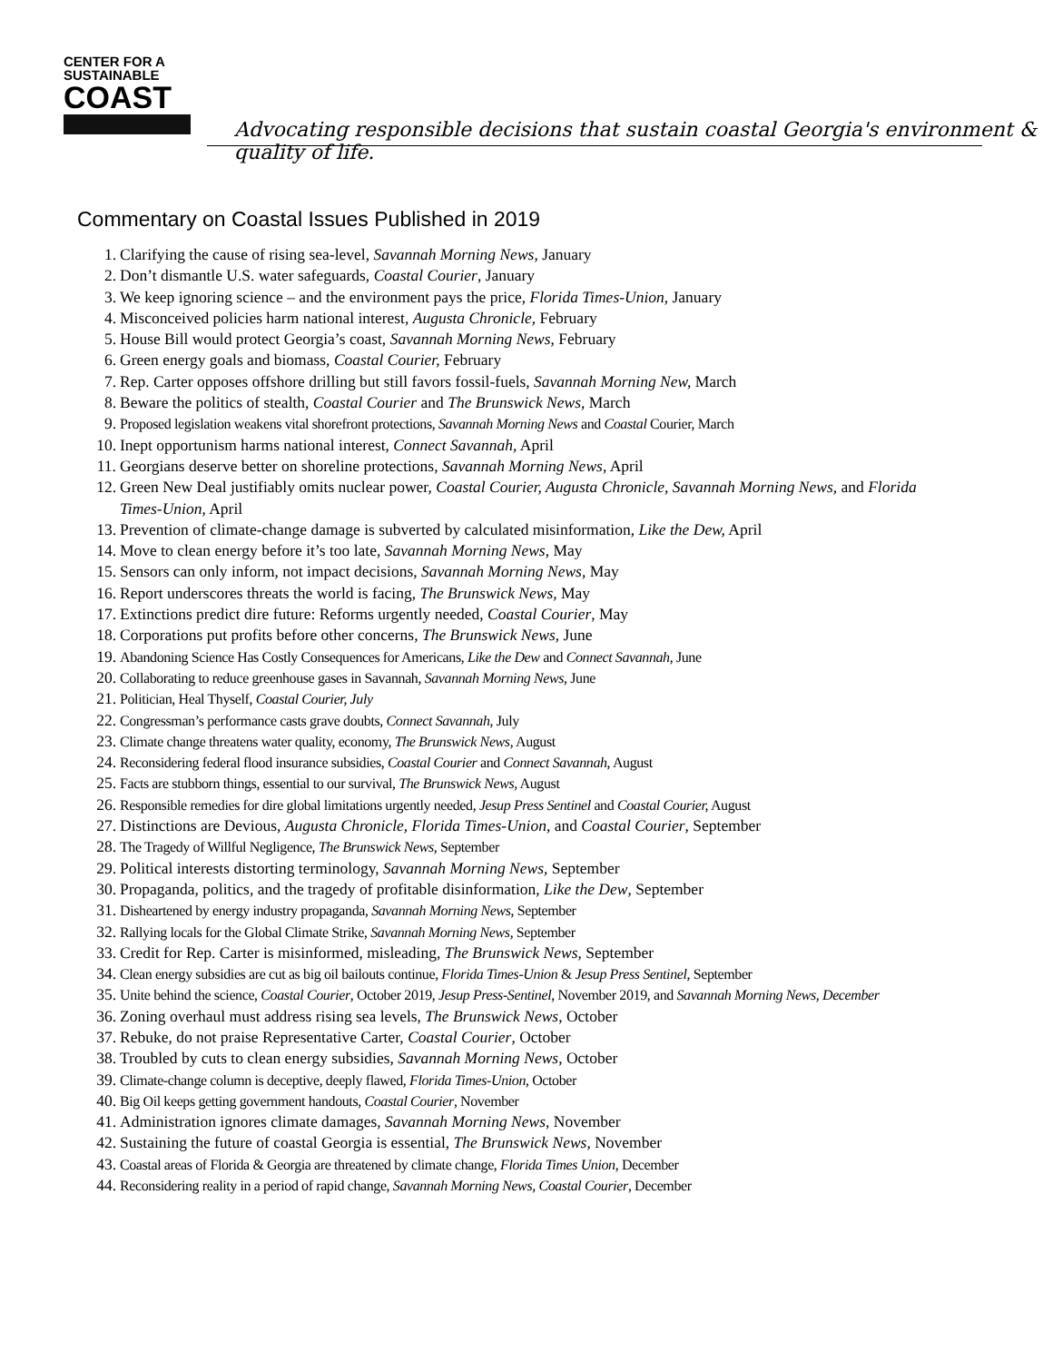CENTER FOR A
SUSTAINABLE
COAST
Advocating responsible decisions that sustain coastal Georgia's environment & quality of life.
Commentary on Coastal Issues Published in 2019
1. Clarifying the cause of rising sea-level, Savannah Morning News, January
2. Don’t dismantle U.S. water safeguards, Coastal Courier, January
3. We keep ignoring science – and the environment pays the price, Florida Times-Union, January
4. Misconceived policies harm national interest, Augusta Chronicle, February
5. House Bill would protect Georgia’s coast, Savannah Morning News, February
6. Green energy goals and biomass, Coastal Courier, February
7. Rep. Carter opposes offshore drilling but still favors fossil-fuels, Savannah Morning New, March
8. Beware the politics of stealth, Coastal Courier and The Brunswick News, March
9. Proposed legislation weakens vital shorefront protections, Savannah Morning News and Coastal Courier, March
10. Inept opportunism harms national interest, Connect Savannah, April
11. Georgians deserve better on shoreline protections, Savannah Morning News, April
12. Green New Deal justifiably omits nuclear power, Coastal Courier, Augusta Chronicle, Savannah Morning News, and Florida Times-Union, April
13. Prevention of climate-change damage is subverted by calculated misinformation, Like the Dew, April
14. Move to clean energy before it’s too late, Savannah Morning News, May
15. Sensors can only inform, not impact decisions, Savannah Morning News, May
16. Report underscores threats the world is facing, The Brunswick News, May
17. Extinctions predict dire future: Reforms urgently needed, Coastal Courier, May
18. Corporations put profits before other concerns, The Brunswick News, June
19. Abandoning Science Has Costly Consequences for Americans, Like the Dew and Connect Savannah, June
20. Collaborating to reduce greenhouse gases in Savannah, Savannah Morning News, June
21. Politician, Heal Thyself, Coastal Courier, July
22. Congressman’s performance casts grave doubts, Connect Savannah, July
23. Climate change threatens water quality, economy, The Brunswick News, August
24. Reconsidering federal flood insurance subsidies, Coastal Courier and Connect Savannah, August
25. Facts are stubborn things, essential to our survival, The Brunswick News, August
26. Responsible remedies for dire global limitations urgently needed, Jesup Press Sentinel and Coastal Courier, August
27. Distinctions are Devious, Augusta Chronicle, Florida Times-Union, and Coastal Courier, September
28. The Tragedy of Willful Negligence, The Brunswick News, September
29. Political interests distorting terminology, Savannah Morning News, September
30. Propaganda, politics, and the tragedy of profitable disinformation, Like the Dew, September
31. Disheartened by energy industry propaganda, Savannah Morning News, September
32. Rallying locals for the Global Climate Strike, Savannah Morning News, September
33. Credit for Rep. Carter is misinformed, misleading, The Brunswick News, September
34. Clean energy subsidies are cut as big oil bailouts continue, Florida Times-Union & Jesup Press Sentinel, September
35. Unite behind the science, Coastal Courier, October 2019, Jesup Press-Sentinel, November 2019, and Savannah Morning News, December
36. Zoning overhaul must address rising sea levels, The Brunswick News, October
37. Rebuke, do not praise Representative Carter, Coastal Courier, October
38. Troubled by cuts to clean energy subsidies, Savannah Morning News, October
39. Climate-change column is deceptive, deeply flawed, Florida Times-Union, October
40. Big Oil keeps getting government handouts, Coastal Courier, November
41. Administration ignores climate damages, Savannah Morning News, November
42. Sustaining the future of coastal Georgia is essential, The Brunswick News, November
43. Coastal areas of Florida & Georgia are threatened by climate change, Florida Times Union, December
44. Reconsidering reality in a period of rapid change, Savannah Morning News, Coastal Courier, December